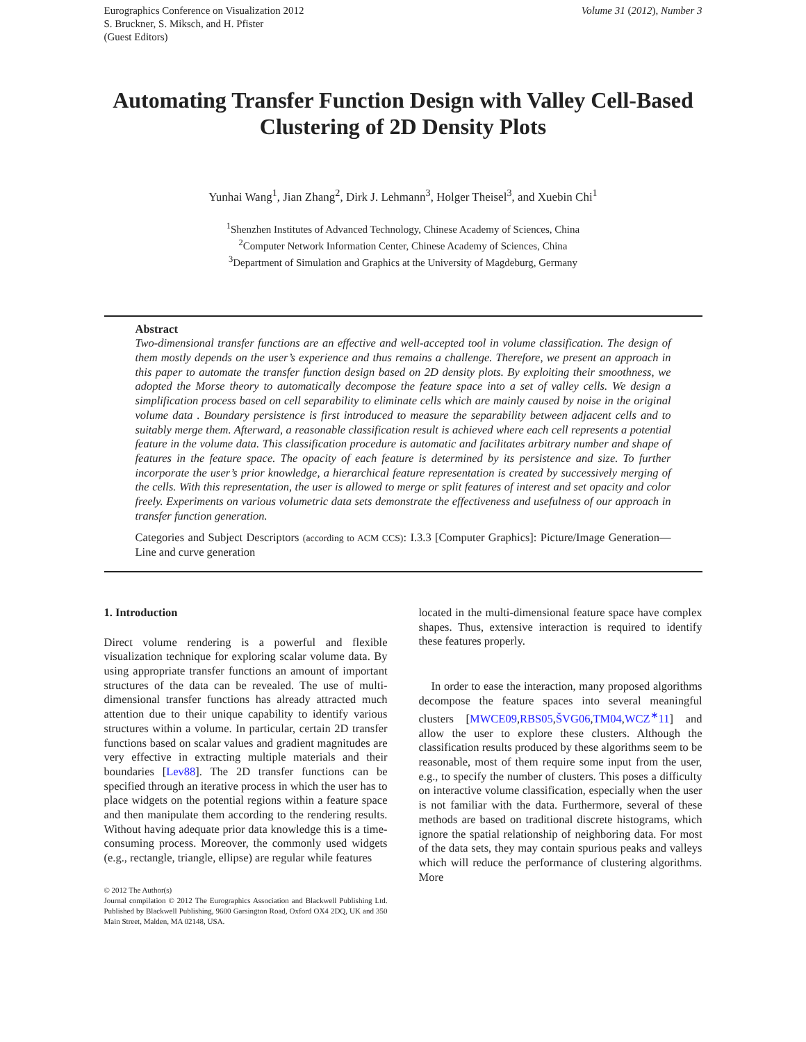Eurographics Conference on Visualization 2012
S. Bruckner, S. Miksch, and H. Pfister
(Guest Editors)
Volume 31 (2012), Number 3
Automating Transfer Function Design with Valley Cell-Based Clustering of 2D Density Plots
Yunhai Wang<sup>1</sup>, Jian Zhang<sup>2</sup>, Dirk J. Lehmann<sup>3</sup>, Holger Theisel<sup>3</sup>, and Xuebin Chi<sup>1</sup>
<sup>1</sup> Shenzhen Institutes of Advanced Technology, Chinese Academy of Sciences, China
<sup>2</sup> Computer Network Information Center, Chinese Academy of Sciences, China
<sup>3</sup> Department of Simulation and Graphics at the University of Magdeburg, Germany
Abstract
Two-dimensional transfer functions are an effective and well-accepted tool in volume classification. The design of them mostly depends on the user’s experience and thus remains a challenge. Therefore, we present an approach in this paper to automate the transfer function design based on 2D density plots. By exploiting their smoothness, we adopted the Morse theory to automatically decompose the feature space into a set of valley cells. We design a simplification process based on cell separability to eliminate cells which are mainly caused by noise in the original volume data . Boundary persistence is first introduced to measure the separability between adjacent cells and to suitably merge them. Afterward, a reasonable classification result is achieved where each cell represents a potential feature in the volume data. This classification procedure is automatic and facilitates arbitrary number and shape of features in the feature space. The opacity of each feature is determined by its persistence and size. To further incorporate the user’s prior knowledge, a hierarchical feature representation is created by successively merging of the cells. With this representation, the user is allowed to merge or split features of interest and set opacity and color freely. Experiments on various volumetric data sets demonstrate the effectiveness and usefulness of our approach in transfer function generation.
Categories and Subject Descriptors (according to ACM CCS): I.3.3 [Computer Graphics]: Picture/Image Generation—Line and curve generation
1. Introduction
Direct volume rendering is a powerful and flexible visualization technique for exploring scalar volume data. By using appropriate transfer functions an amount of important structures of the data can be revealed. The use of multi-dimensional transfer functions has already attracted much attention due to their unique capability to identify various structures within a volume. In particular, certain 2D transfer functions based on scalar values and gradient magnitudes are very effective in extracting multiple materials and their boundaries [Lev88]. The 2D transfer functions can be specified through an iterative process in which the user has to place widgets on the potential regions within a feature space and then manipulate them according to the rendering results. Without having adequate prior data knowledge this is a time-consuming process. Moreover, the commonly used widgets (e.g., rectangle, triangle, ellipse) are regular while features
© 2012 The Author(s)
Journal compilation © 2012 The Eurographics Association and Blackwell Publishing Ltd. Published by Blackwell Publishing, 9600 Garsington Road, Oxford OX4 2DQ, UK and 350 Main Street, Malden, MA 02148, USA.
located in the multi-dimensional feature space have complex shapes. Thus, extensive interaction is required to identify these features properly.
In order to ease the interaction, many proposed algorithms decompose the feature spaces into several meaningful clusters [MWCE09,RBS05,ŠVG06,TM04,WCZ<sup>∗</sup>11] and allow the user to explore these clusters. Although the classification results produced by these algorithms seem to be reasonable, most of them require some input from the user, e.g., to specify the number of clusters. This poses a difficulty on interactive volume classification, especially when the user is not familiar with the data. Furthermore, several of these methods are based on traditional discrete histograms, which ignore the spatial relationship of neighboring data. For most of the data sets, they may contain spurious peaks and valleys which will reduce the performance of clustering algorithms. More